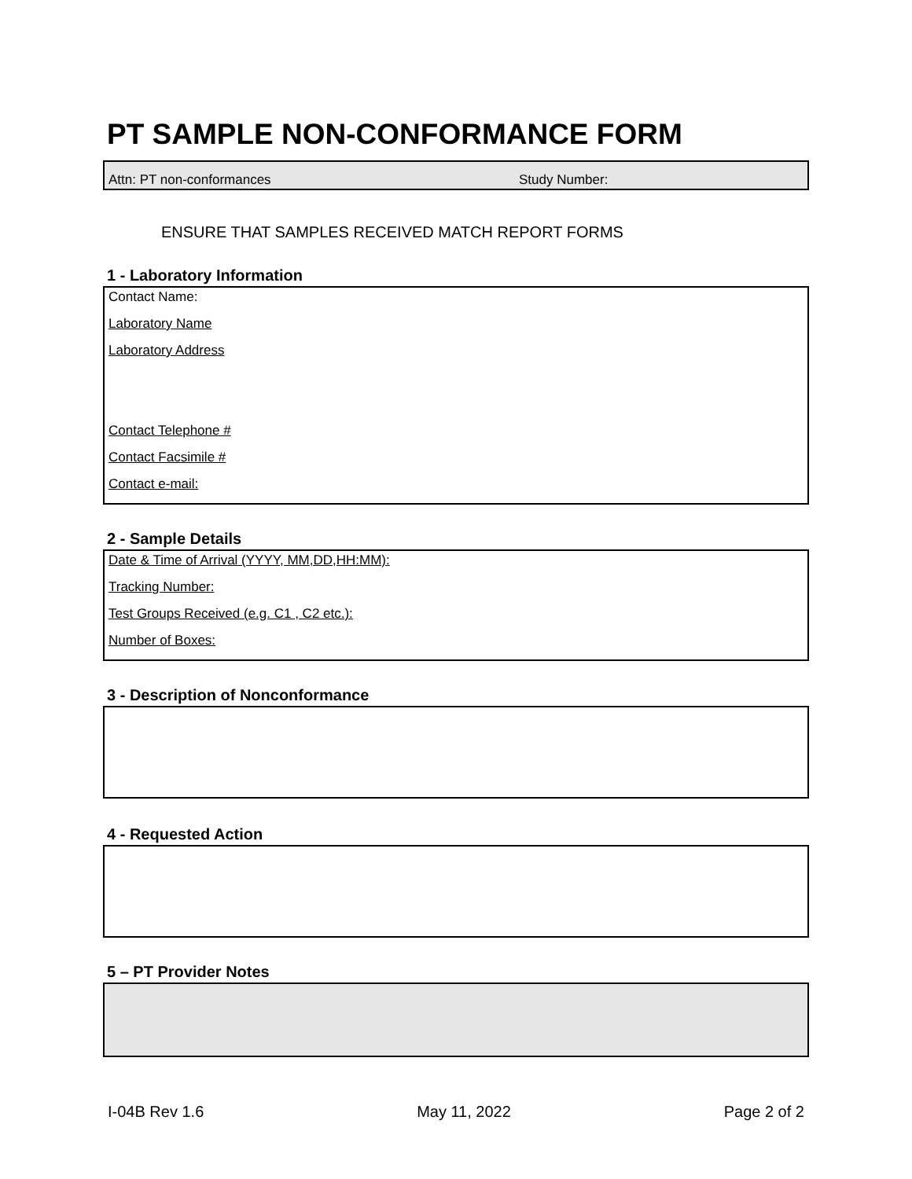PT SAMPLE NON-CONFORMANCE FORM
Attn: PT non-conformances Study Number:
ENSURE THAT SAMPLES RECEIVED MATCH REPORT FORMS
1 - Laboratory Information
Contact Name:
Laboratory Name
Laboratory Address
Contact Telephone #
Contact Facsimile #
Contact e-mail:
2 - Sample Details
Date & Time of Arrival (YYYY, MM,DD,HH:MM):
Tracking Number:
Test Groups Received (e.g. C1 , C2 etc.):
Number of Boxes:
3 - Description of Nonconformance
4 - Requested Action
5 – PT Provider Notes
I-04B Rev 1.6 May 11, 2022 Page 2 of 2